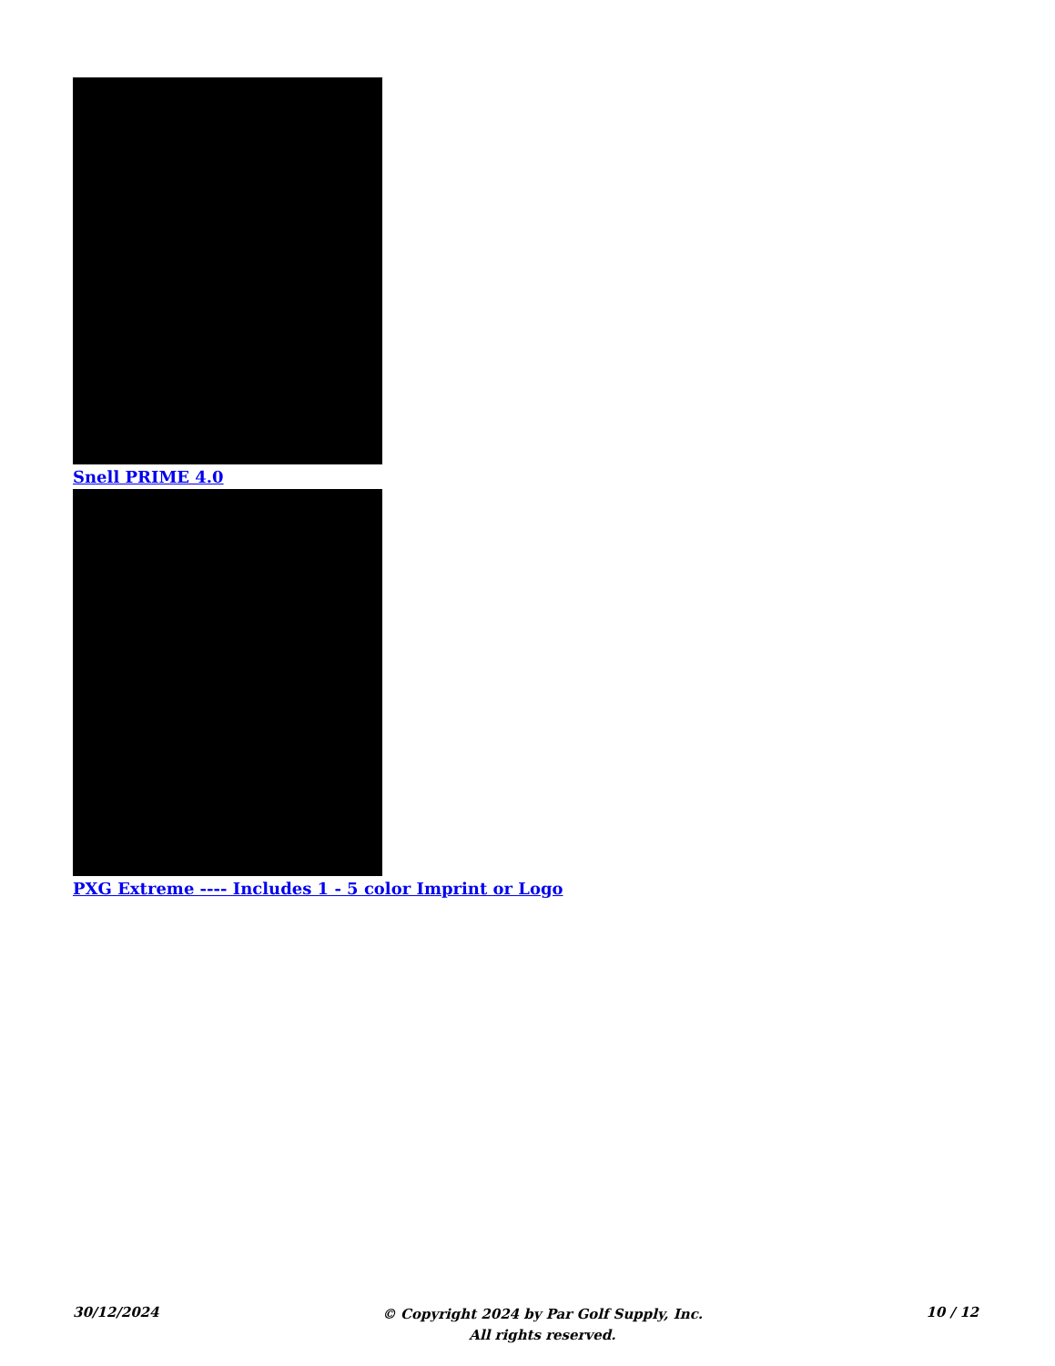Snell PRIME 4.0
PXG Extreme ---- Includes 1 - 5 color Imprint or Logo
30/12/2024
© Copyright 2024 by Par Golf Supply, Inc.
All rights reserved.
10 / 12